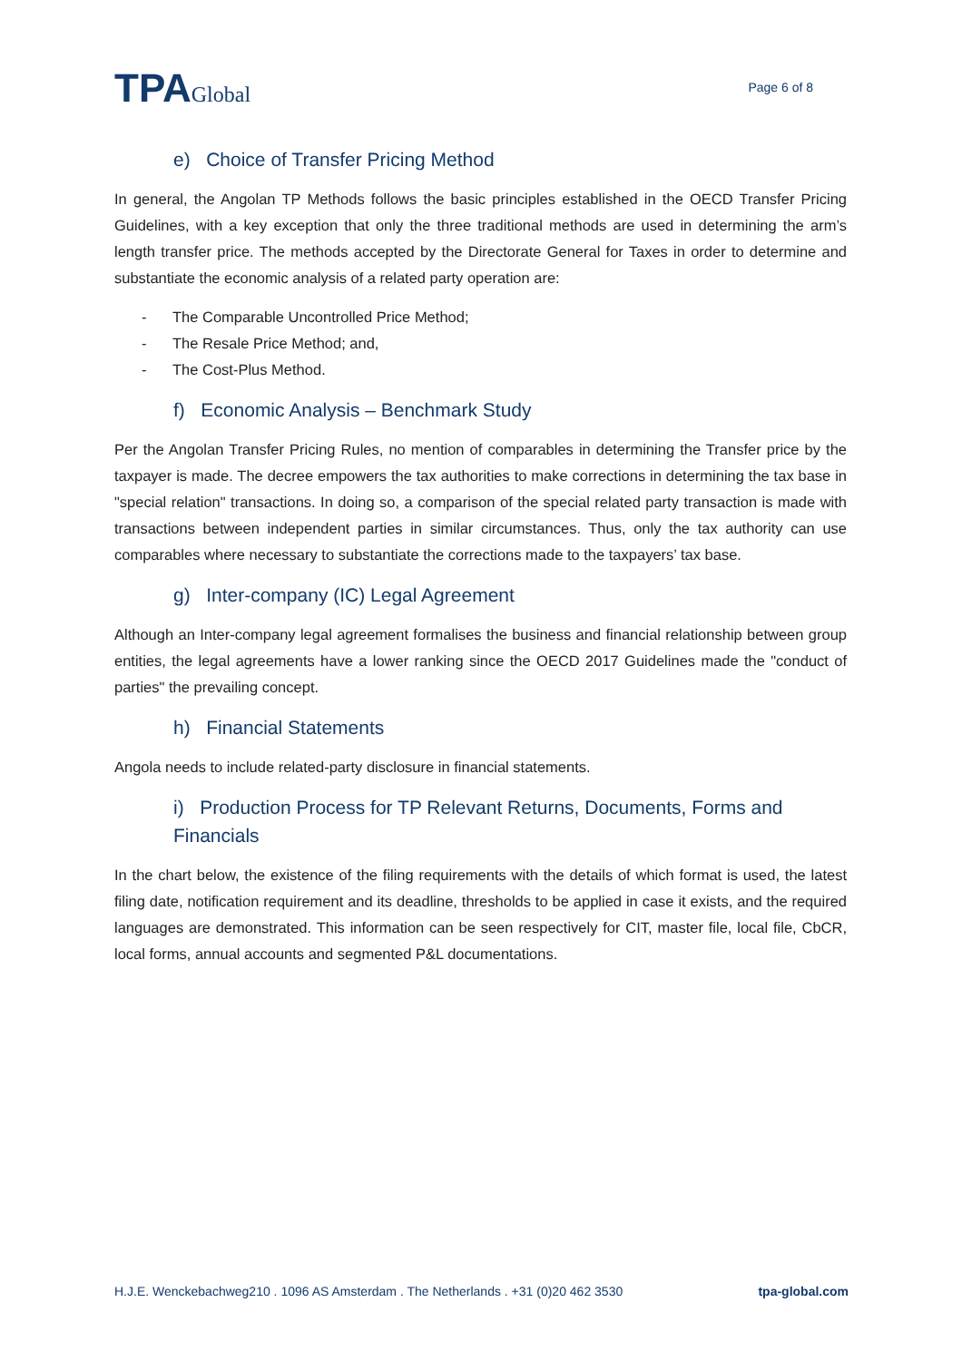TPAGlobal
Page 6 of 8
e) Choice of Transfer Pricing Method
In general, the Angolan TP Methods follows the basic principles established in the OECD Transfer Pricing Guidelines, with a key exception that only the three traditional methods are used in determining the arm’s length transfer price. The methods accepted by the Directorate General for Taxes in order to determine and substantiate the economic analysis of a related party operation are:
- The Comparable Uncontrolled Price Method;
- The Resale Price Method; and,
- The Cost-Plus Method.
f) Economic Analysis – Benchmark Study
Per the Angolan Transfer Pricing Rules, no mention of comparables in determining the Transfer price by the taxpayer is made. The decree empowers the tax authorities to make corrections in determining the tax base in "special relation" transactions. In doing so, a comparison of the special related party transaction is made with transactions between independent parties in similar circumstances. Thus, only the tax authority can use comparables where necessary to substantiate the corrections made to the taxpayers’ tax base.
g) Inter-company (IC) Legal Agreement
Although an Inter-company legal agreement formalises the business and financial relationship between group entities, the legal agreements have a lower ranking since the OECD 2017 Guidelines made the "conduct of parties" the prevailing concept.
h) Financial Statements
Angola needs to include related-party disclosure in financial statements.
i) Production Process for TP Relevant Returns, Documents, Forms and Financials
In the chart below, the existence of the filing requirements with the details of which format is used, the latest filing date, notification requirement and its deadline, thresholds to be applied in case it exists, and the required languages are demonstrated. This information can be seen respectively for CIT, master file, local file, CbCR, local forms, annual accounts and segmented P&L documentations.
H.J.E. Wenckebachweg210 . 1096 AS Amsterdam . The Netherlands . +31 (0)20 462 3530 tpa-global.com